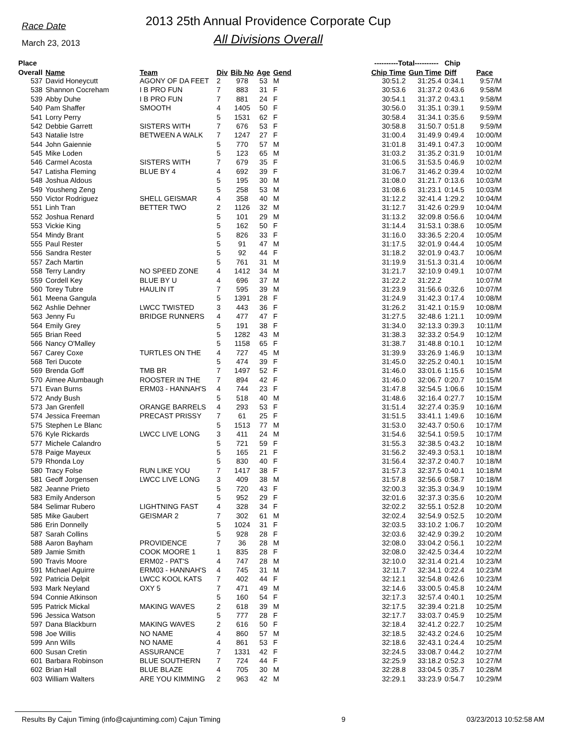Race Date
March 23, 2013
2013 25th Annual Providence Corporate Cup
All Divisions Overall
| Place | | | | | | | | ----------Total---------- | | Chip | |
| --- | --- | --- | --- | --- | --- | --- | --- | --- | --- | --- | --- |
| Overall | Name | Team | Div | Bib No | Age | Gend | | Chip Time | Gun Time | Diff | Pace |
| 537 | David Honeycutt | AGONY OF DA FEET | 2 | 978 | 53 | M | | 30:51.2 | 31:25.4 | 0:34.1 | 9:57/M |
| 538 | Shannon Cocreham | I B PRO FUN | 7 | 883 | 31 | F | | 30:53.6 | 31:37.2 | 0:43.6 | 9:58/M |
| 539 | Abby Duhe | I B PRO FUN | 7 | 881 | 24 | F | | 30:54.1 | 31:37.2 | 0:43.1 | 9:58/M |
| 540 | Pam Shaffer | SMOOTH | 4 | 1405 | 50 | F | | 30:56.0 | 31:35.1 | 0:39.1 | 9:59/M |
| 541 | Lorry Perry | | 5 | 1531 | 62 | F | | 30:58.4 | 31:34.1 | 0:35.6 | 9:59/M |
| 542 | Debbie Garrett | SISTERS WITH | 7 | 676 | 53 | F | | 30:58.8 | 31:50.7 | 0:51.8 | 9:59/M |
| 543 | Natalie Istre | BETWEEN A WALK | 7 | 1247 | 27 | F | | 31:00.4 | 31:49.9 | 0:49.4 | 10:00/M |
| 544 | John Gaiennie | | 5 | 770 | 57 | M | | 31:01.8 | 31:49.1 | 0:47.3 | 10:00/M |
| 545 | Mike Loden | | 5 | 123 | 65 | M | | 31:03.2 | 31:35.2 | 0:31.9 | 10:01/M |
| 546 | Carmel Acosta | SISTERS WITH | 7 | 679 | 35 | F | | 31:06.5 | 31:53.5 | 0:46.9 | 10:02/M |
| 547 | Latisha Fleming | BLUE BY 4 | 4 | 692 | 39 | F | | 31:06.7 | 31:46.2 | 0:39.4 | 10:02/M |
| 548 | Joshua Aldous | | 5 | 195 | 30 | M | | 31:08.0 | 31:21.7 | 0:13.6 | 10:03/M |
| 549 | Yousheng Zeng | | 5 | 258 | 53 | M | | 31:08.6 | 31:23.1 | 0:14.5 | 10:03/M |
| 550 | Victor Rodriguez | SHELL GEISMAR | 4 | 358 | 40 | M | | 31:12.2 | 32:41.4 | 1:29.2 | 10:04/M |
| 551 | Linh Tran | BETTER TWO | 2 | 1126 | 32 | M | | 31:12.7 | 31:42.6 | 0:29.9 | 10:04/M |
| 552 | Joshua Renard | | 5 | 101 | 29 | M | | 31:13.2 | 32:09.8 | 0:56.6 | 10:04/M |
| 553 | Vickie King | | 5 | 162 | 50 | F | | 31:14.4 | 31:53.1 | 0:38.6 | 10:05/M |
| 554 | Mindy Brant | | 5 | 826 | 33 | F | | 31:16.0 | 33:36.5 | 2:20.4 | 10:05/M |
| 555 | Paul Rester | | 5 | 91 | 47 | M | | 31:17.5 | 32:01.9 | 0:44.4 | 10:05/M |
| 556 | Sandra Rester | | 5 | 92 | 44 | F | | 31:18.2 | 32:01.9 | 0:43.7 | 10:06/M |
| 557 | Zach Martin | | 5 | 761 | 31 | M | | 31:19.9 | 31:51.3 | 0:31.4 | 10:06/M |
| 558 | Terry Landry | NO SPEED ZONE | 4 | 1412 | 34 | M | | 31:21.7 | 32:10.9 | 0:49.1 | 10:07/M |
| 559 | Cordell Key | BLUE BY U | 4 | 696 | 37 | M | | 31:22.2 | 31:22.2 | | 10:07/M |
| 560 | Torey Tubre | HAULIN IT | 7 | 595 | 39 | M | | 31:23.9 | 31:56.6 | 0:32.6 | 10:07/M |
| 561 | Meena Gangula | | 5 | 1391 | 28 | F | | 31:24.9 | 31:42.3 | 0:17.4 | 10:08/M |
| 562 | Ashlie Dehner | LWCC TWISTED | 3 | 443 | 36 | F | | 31:26.2 | 31:42.1 | 0:15.9 | 10:08/M |
| 563 | Jenny Fu | BRIDGE RUNNERS | 4 | 477 | 47 | F | | 31:27.5 | 32:48.6 | 1:21.1 | 10:09/M |
| 564 | Emily Grey | | 5 | 191 | 38 | F | | 31:34.0 | 32:13.3 | 0:39.3 | 10:11/M |
| 565 | Brian Reed | | 5 | 1282 | 43 | M | | 31:38.3 | 32:33.2 | 0:54.9 | 10:12/M |
| 566 | Nancy O'Malley | | 5 | 1158 | 65 | F | | 31:38.7 | 31:48.8 | 0:10.1 | 10:12/M |
| 567 | Carey Coxe | TURTLES ON THE | 4 | 727 | 45 | M | | 31:39.9 | 33:26.9 | 1:46.9 | 10:13/M |
| 568 | Teri Ducote | | 5 | 474 | 39 | F | | 31:45.0 | 32:25.2 | 0:40.1 | 10:15/M |
| 569 | Brenda Goff | TMB BR | 7 | 1497 | 52 | F | | 31:46.0 | 33:01.6 | 1:15.6 | 10:15/M |
| 570 | Aimee Alumbaugh | ROOSTER IN THE | 7 | 894 | 42 | F | | 31:46.0 | 32:06.7 | 0:20.7 | 10:15/M |
| 571 | Evan Burns | ERM03 - HANNAH'S | 4 | 744 | 23 | F | | 31:47.8 | 32:54.5 | 1:06.6 | 10:15/M |
| 572 | Andy Bush | | 5 | 518 | 40 | M | | 31:48.6 | 32:16.4 | 0:27.7 | 10:15/M |
| 573 | Jan Grenfell | ORANGE BARRELS | 4 | 293 | 53 | F | | 31:51.4 | 32:27.4 | 0:35.9 | 10:16/M |
| 574 | Jessica Freeman | PRECAST PRISSY | 7 | 61 | 25 | F | | 31:51.5 | 33:41.1 | 1:49.6 | 10:16/M |
| 575 | Stephen Le Blanc | | 5 | 1513 | 77 | M | | 31:53.0 | 32:43.7 | 0:50.6 | 10:17/M |
| 576 | Kyle Rickards | LWCC LIVE LONG | 3 | 411 | 24 | M | | 31:54.6 | 32:54.1 | 0:59.5 | 10:17/M |
| 577 | Michele Calandro | | 5 | 721 | 59 | F | | 31:55.3 | 32:38.5 | 0:43.2 | 10:18/M |
| 578 | Paige Mayeux | | 5 | 165 | 21 | F | | 31:56.2 | 32:49.3 | 0:53.1 | 10:18/M |
| 579 | Rhonda Loy | | 5 | 830 | 40 | F | | 31:56.4 | 32:37.2 | 0:40.7 | 10:18/M |
| 580 | Tracy Folse | RUN LIKE YOU | 7 | 1417 | 38 | F | | 31:57.3 | 32:37.5 | 0:40.1 | 10:18/M |
| 581 | Geoff Jorgensen | LWCC LIVE LONG | 3 | 409 | 38 | M | | 31:57.8 | 32:56.6 | 0:58.7 | 10:18/M |
| 582 | Jeanne Prieto | | 5 | 720 | 43 | F | | 32:00.3 | 32:35.3 | 0:34.9 | 10:19/M |
| 583 | Emily Anderson | | 5 | 952 | 29 | F | | 32:01.6 | 32:37.3 | 0:35.6 | 10:20/M |
| 584 | Selimar Rubero | LIGHTNING FAST | 4 | 328 | 34 | F | | 32:02.2 | 32:55.1 | 0:52.8 | 10:20/M |
| 585 | Mike Gaubert | GEISMAR 2 | 7 | 302 | 61 | M | | 32:02.4 | 32:54.9 | 0:52.5 | 10:20/M |
| 586 | Erin Donnelly | | 5 | 1024 | 31 | F | | 32:03.5 | 33:10.2 | 1:06.7 | 10:20/M |
| 587 | Sarah Collins | | 5 | 928 | 28 | F | | 32:03.6 | 32:42.9 | 0:39.2 | 10:20/M |
| 588 | Aaron Bayham | PROVIDENCE | 7 | 36 | 28 | M | | 32:08.0 | 33:04.2 | 0:56.1 | 10:22/M |
| 589 | Jamie Smith | COOK MOORE 1 | 1 | 835 | 28 | F | | 32:08.0 | 32:42.5 | 0:34.4 | 10:22/M |
| 590 | Travis Moore | ERM02 - PAT'S | 4 | 747 | 28 | M | | 32:10.0 | 32:31.4 | 0:21.4 | 10:23/M |
| 591 | Michael Aguirre | ERM03 - HANNAH'S | 4 | 745 | 31 | M | | 32:11.7 | 32:34.1 | 0:22.4 | 10:23/M |
| 592 | Patricia Delpit | LWCC KOOL KATS | 7 | 402 | 44 | F | | 32:12.1 | 32:54.8 | 0:42.6 | 10:23/M |
| 593 | Mark Neyland | OXY 5 | 7 | 471 | 49 | M | | 32:14.6 | 33:00.5 | 0:45.8 | 10:24/M |
| 594 | Connie Atkinson | | 5 | 160 | 54 | F | | 32:17.3 | 32:57.4 | 0:40.1 | 10:25/M |
| 595 | Patrick Mickal | MAKING WAVES | 2 | 618 | 39 | M | | 32:17.5 | 32:39.4 | 0:21.8 | 10:25/M |
| 596 | Jessica Watson | | 5 | 777 | 28 | F | | 32:17.7 | 33:03.7 | 0:45.9 | 10:25/M |
| 597 | Dana Blackburn | MAKING WAVES | 2 | 616 | 50 | F | | 32:18.4 | 32:41.2 | 0:22.7 | 10:25/M |
| 598 | Joe Willis | NO NAME | 4 | 860 | 57 | M | | 32:18.5 | 32:43.2 | 0:24.6 | 10:25/M |
| 599 | Ann Wills | NO NAME | 4 | 861 | 53 | F | | 32:18.6 | 32:43.1 | 0:24.4 | 10:25/M |
| 600 | Susan Cretin | ASSURANCE | 7 | 1331 | 42 | F | | 32:24.5 | 33:08.7 | 0:44.2 | 10:27/M |
| 601 | Barbara Robinson | BLUE SOUTHERN | 7 | 724 | 44 | F | | 32:25.9 | 33:18.2 | 0:52.3 | 10:27/M |
| 602 | Brian Hall | BLUE BLAZE | 4 | 705 | 30 | M | | 32:28.8 | 33:04.5 | 0:35.7 | 10:28/M |
| 603 | William Walters | ARE YOU KIMMING | 2 | 963 | 42 | M | | 32:29.1 | 33:23.9 | 0:54.7 | 10:29/M |
Results By Cajun Timing (info@cajuntiming.com) Cajun Timing 9 03/23/2013 10:52:58 AM